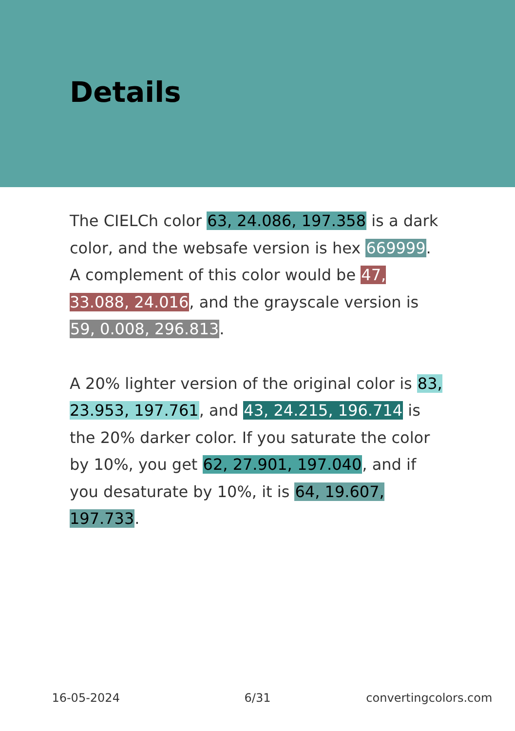Details
The CIELCh color 63, 24.086, 197.358 is a dark color, and the websafe version is hex 669999. A complement of this color would be 47, 33.088, 24.016, and the grayscale version is 59, 0.008, 296.813.
A 20% lighter version of the original color is 83, 23.953, 197.761, and 43, 24.215, 196.714 is the 20% darker color. If you saturate the color by 10%, you get 62, 27.901, 197.040, and if you desaturate by 10%, it is 64, 19.607, 197.733.
16-05-2024 6/31 convertingcolors.com